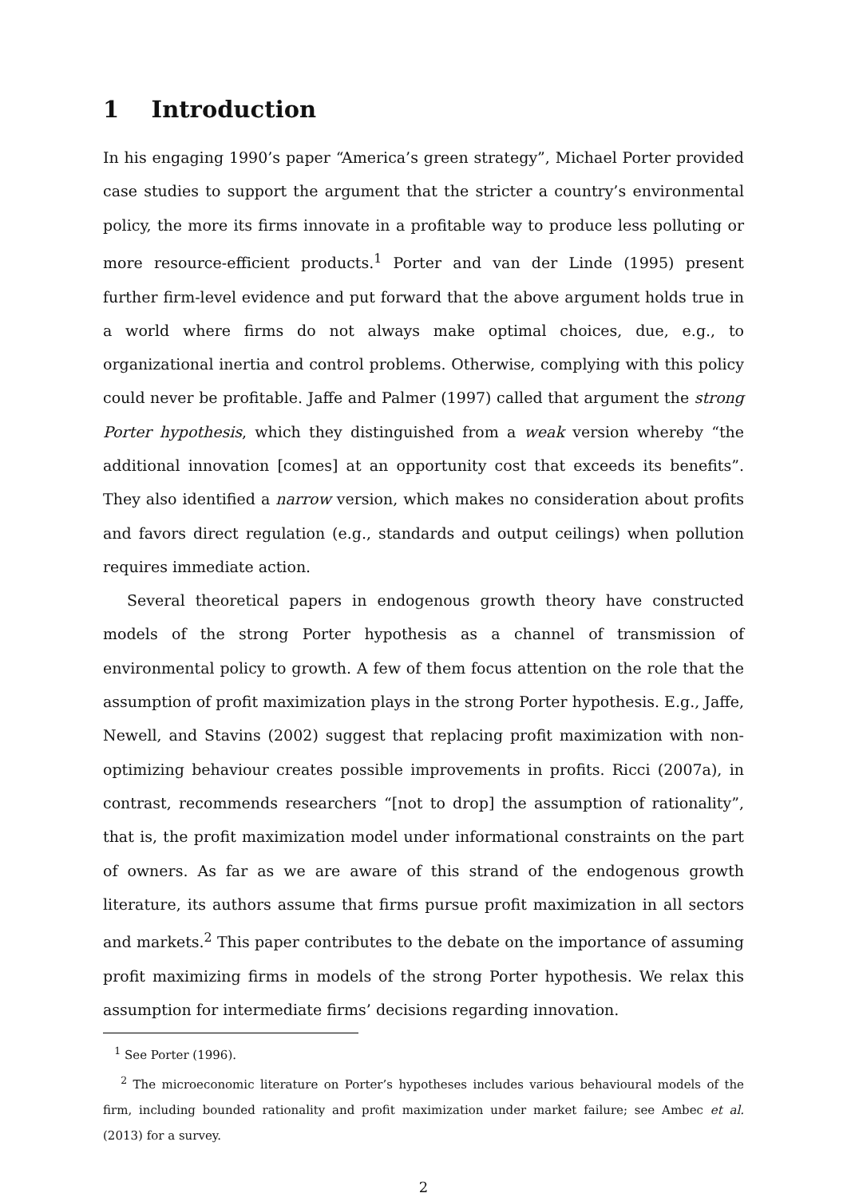1 Introduction
In his engaging 1990’s paper “America’s green strategy”, Michael Porter provided case studies to support the argument that the stricter a country’s environmental policy, the more its firms innovate in a profitable way to produce less polluting or more resource-efficient products.<sup>1</sup> Porter and van der Linde (1995) present further firm-level evidence and put forward that the above argument holds true in a world where firms do not always make optimal choices, due, e.g., to organizational inertia and control problems. Otherwise, complying with this policy could never be profitable. Jaffe and Palmer (1997) called that argument the strong Porter hypothesis, which they distinguished from a weak version whereby “the additional innovation [comes] at an opportunity cost that exceeds its benefits”. They also identified a narrow version, which makes no consideration about profits and favors direct regulation (e.g., standards and output ceilings) when pollution requires immediate action.
Several theoretical papers in endogenous growth theory have constructed models of the strong Porter hypothesis as a channel of transmission of environmental policy to growth. A few of them focus attention on the role that the assumption of profit maximization plays in the strong Porter hypothesis. E.g., Jaffe, Newell, and Stavins (2002) suggest that replacing profit maximization with non-optimizing behaviour creates possible improvements in profits. Ricci (2007a), in contrast, recommends researchers “[not to drop] the assumption of rationality”, that is, the profit maximization model under informational constraints on the part of owners. As far as we are aware of this strand of the endogenous growth literature, its authors assume that firms pursue profit maximization in all sectors and markets.<sup>2</sup> This paper contributes to the debate on the importance of assuming profit maximizing firms in models of the strong Porter hypothesis. We relax this assumption for intermediate firms’ decisions regarding innovation.
<sup>1</sup> See Porter (1996).
<sup>2</sup> The microeconomic literature on Porter’s hypotheses includes various behavioural models of the firm, including bounded rationality and profit maximization under market failure; see Ambec et al. (2013) for a survey.
2